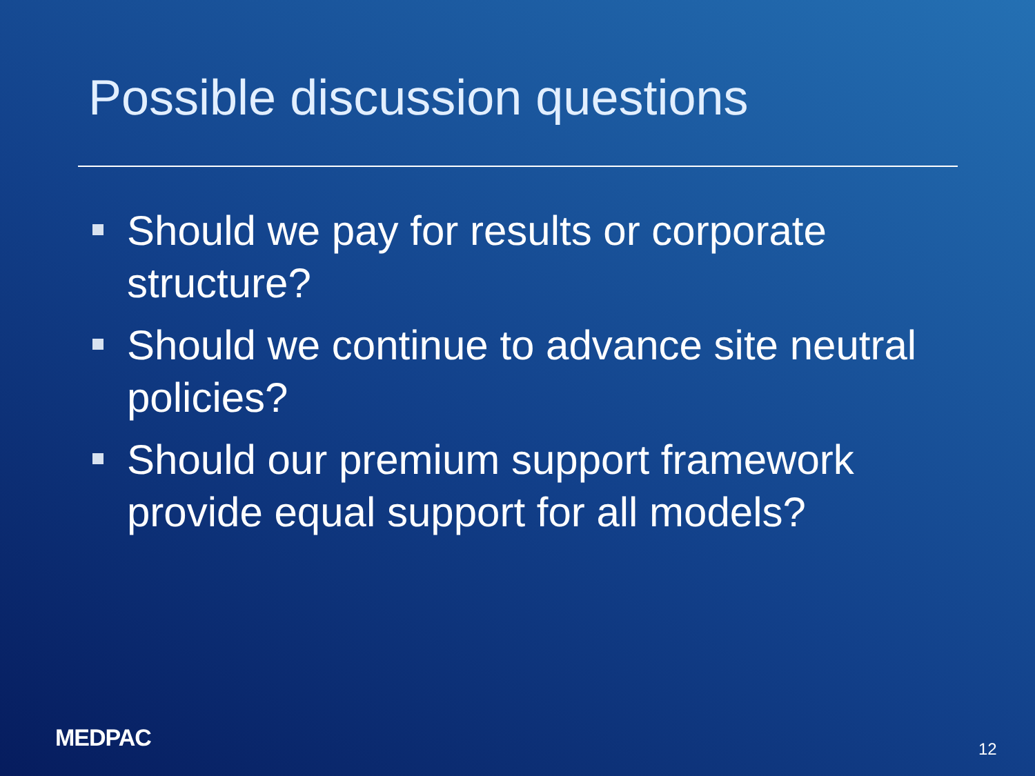Possible discussion questions
Should we pay for results or corporate structure?
Should we continue to advance site neutral policies?
Should our premium support framework provide equal support for all models?
MEDPAC 12